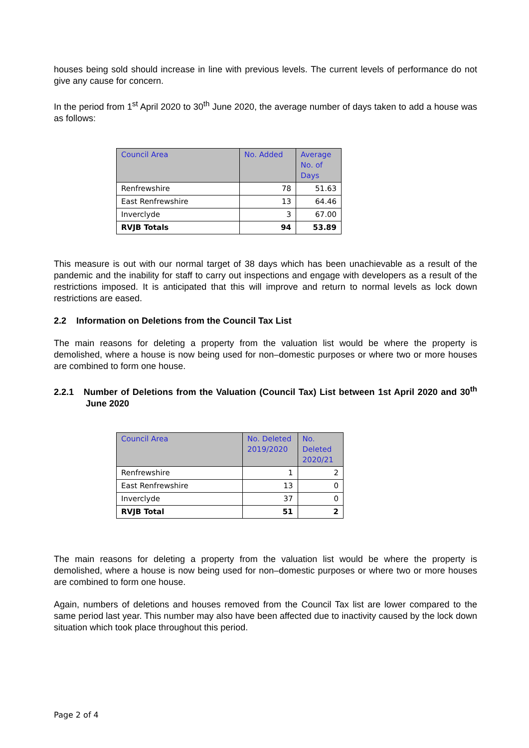houses being sold should increase in line with previous levels. The current levels of performance do not give any cause for concern.
In the period from 1<sup>st</sup> April 2020 to 30<sup>th</sup> June 2020, the average number of days taken to add a house was as follows:
| Council Area | No. Added | Average No. of Days |
| --- | --- | --- |
| Renfrewshire | 78 | 51.63 |
| East Renfrewshire | 13 | 64.46 |
| Inverclyde | 3 | 67.00 |
| RVJB Totals | 94 | 53.89 |
This measure is out with our normal target of 38 days which has been unachievable as a result of the pandemic and the inability for staff to carry out inspections and engage with developers as a result of the restrictions imposed. It is anticipated that this will improve and return to normal levels as lock down restrictions are eased.
2.2 Information on Deletions from the Council Tax List
The main reasons for deleting a property from the valuation list would be where the property is demolished, where a house is now being used for non–domestic purposes or where two or more houses are combined to form one house.
2.2.1 Number of Deletions from the Valuation (Council Tax) List between 1st April 2020 and 30<sup>th</sup> June 2020
| Council Area | No. Deleted 2019/2020 | No. Deleted 2020/21 |
| --- | --- | --- |
| Renfrewshire | 1 | 2 |
| East Renfrewshire | 13 | 0 |
| Inverclyde | 37 | 0 |
| RVJB Total | 51 | 2 |
The main reasons for deleting a property from the valuation list would be where the property is demolished, where a house is now being used for non–domestic purposes or where two or more houses are combined to form one house.
Again, numbers of deletions and houses removed from the Council Tax list are lower compared to the same period last year. This number may also have been affected due to inactivity caused by the lock down situation which took place throughout this period.
Page 2 of 4